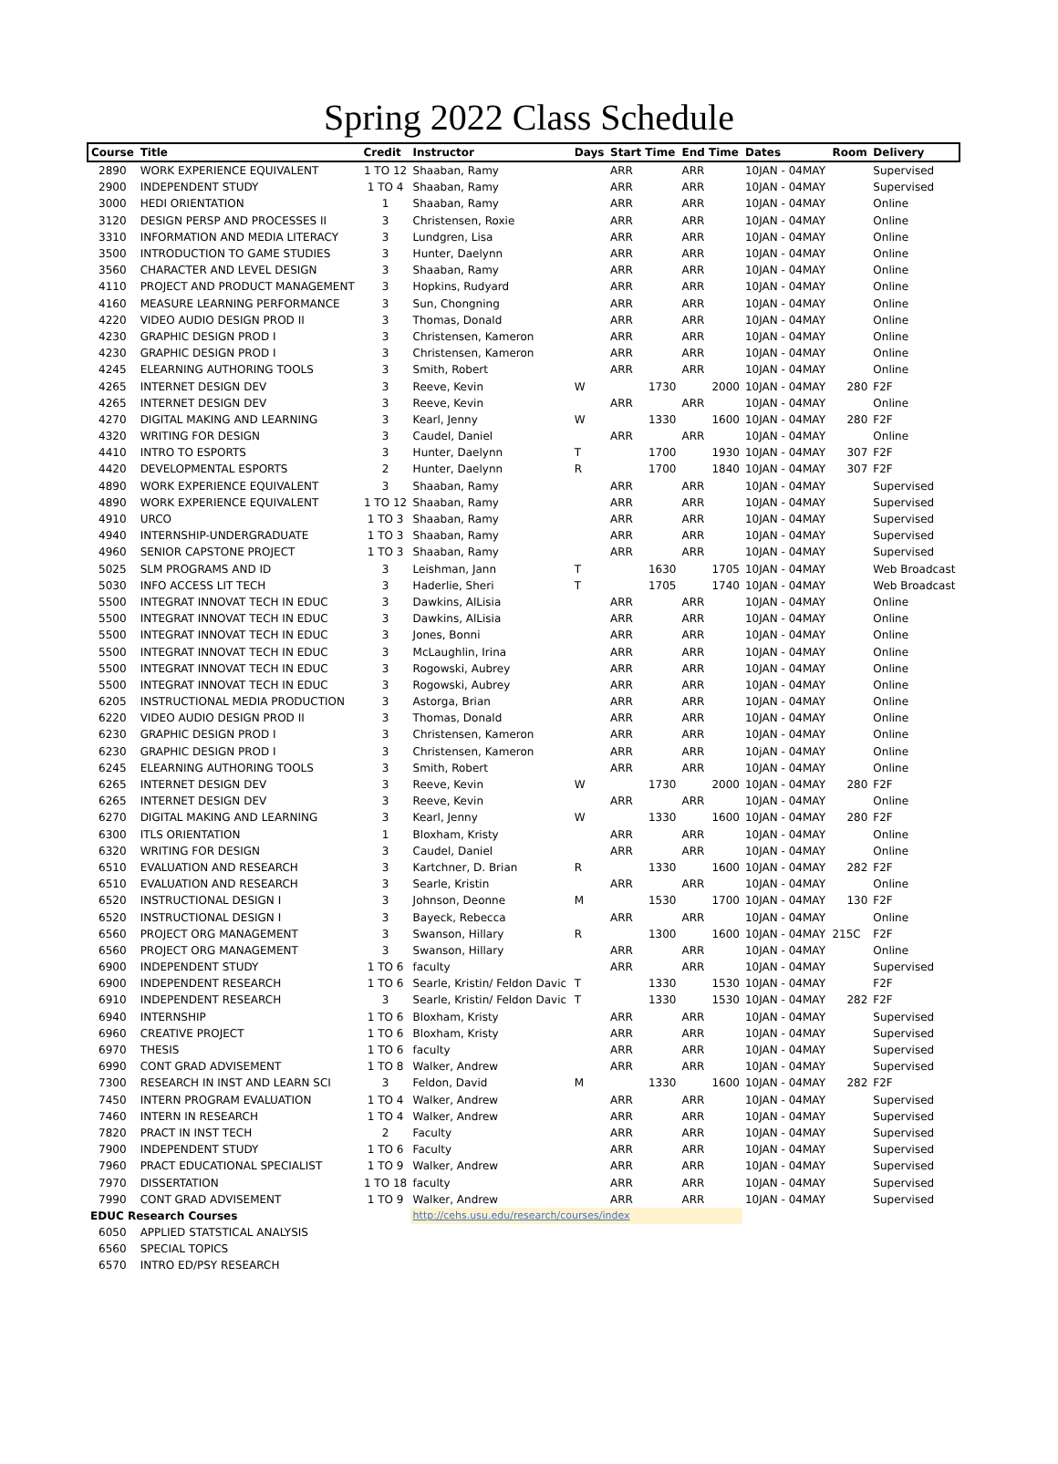Spring 2022 Class Schedule
| Course | Title | Credit | Instructor | Days | Start Time | End Time | Dates | Room | Delivery |
| --- | --- | --- | --- | --- | --- | --- | --- | --- | --- |
| 2890 | WORK EXPERIENCE EQUIVALENT | 1 TO 12 | Shaaban, Ramy | | ARR | ARR | 10JAN - 04MAY | | Supervised |
| 2900 | INDEPENDENT STUDY | 1 TO 4 | Shaaban, Ramy | | ARR | ARR | 10JAN - 04MAY | | Supervised |
| 3000 | HEDI ORIENTATION | 1 | Shaaban, Ramy | | ARR | ARR | 10JAN - 04MAY | | Online |
| 3120 | DESIGN PERSP AND PROCESSES II | 3 | Christensen, Roxie | | ARR | ARR | 10JAN - 04MAY | | Online |
| 3310 | INFORMATION AND MEDIA LITERACY | 3 | Lundgren, Lisa | | ARR | ARR | 10JAN - 04MAY | | Online |
| 3500 | INTRODUCTION TO GAME STUDIES | 3 | Hunter, Daelynn | | ARR | ARR | 10JAN - 04MAY | | Online |
| 3560 | CHARACTER AND LEVEL DESIGN | 3 | Shaaban, Ramy | | ARR | ARR | 10JAN - 04MAY | | Online |
| 4110 | PROJECT AND PRODUCT MANAGEMENT | 3 | Hopkins, Rudyard | | ARR | ARR | 10JAN - 04MAY | | Online |
| 4160 | MEASURE LEARNING PERFORMANCE | 3 | Sun, Chongning | | ARR | ARR | 10JAN - 04MAY | | Online |
| 4220 | VIDEO AUDIO DESIGN PROD II | 3 | Thomas, Donald | | ARR | ARR | 10JAN - 04MAY | | Online |
| 4230 | GRAPHIC DESIGN PROD I | 3 | Christensen, Kameron | | ARR | ARR | 10JAN - 04MAY | | Online |
| 4230 | GRAPHIC DESIGN PROD I | 3 | Christensen, Kameron | | ARR | ARR | 10JAN - 04MAY | | Online |
| 4245 | ELEARNING AUTHORING TOOLS | 3 | Smith, Robert | | ARR | ARR | 10JAN - 04MAY | | Online |
| 4265 | INTERNET DESIGN DEV | 3 | Reeve, Kevin | W | 1730 | 2000 | 10JAN - 04MAY | 280 | F2F |
| 4265 | INTERNET DESIGN DEV | 3 | Reeve, Kevin | | ARR | ARR | 10JAN - 04MAY | | Online |
| 4270 | DIGITAL MAKING AND LEARNING | 3 | Kearl, Jenny | W | 1330 | 1600 | 10JAN - 04MAY | 280 | F2F |
| 4320 | WRITING FOR DESIGN | 3 | Caudel, Daniel | | ARR | ARR | 10JAN - 04MAY | | Online |
| 4410 | INTRO TO ESPORTS | 3 | Hunter, Daelynn | T | 1700 | 1930 | 10JAN - 04MAY | 307 | F2F |
| 4420 | DEVELOPMENTAL ESPORTS | 2 | Hunter, Daelynn | R | 1700 | 1840 | 10JAN - 04MAY | 307 | F2F |
| 4890 | WORK EXPERIENCE EQUIVALENT | 3 | Shaaban, Ramy | | ARR | ARR | 10JAN - 04MAY | | Supervised |
| 4890 | WORK EXPERIENCE EQUIVALENT | 1 TO 12 | Shaaban, Ramy | | ARR | ARR | 10JAN - 04MAY | | Supervised |
| 4910 | URCO | 1 TO 3 | Shaaban, Ramy | | ARR | ARR | 10JAN - 04MAY | | Supervised |
| 4940 | INTERNSHIP-UNDERGRADUATE | 1 TO 3 | Shaaban, Ramy | | ARR | ARR | 10JAN - 04MAY | | Supervised |
| 4960 | SENIOR CAPSTONE PROJECT | 1 TO 3 | Shaaban, Ramy | | ARR | ARR | 10JAN - 04MAY | | Supervised |
| 5025 | SLM PROGRAMS AND ID | 3 | Leishman, Jann | T | 1630 | 1705 | 10JAN - 04MAY | | Web Broadcast |
| 5030 | INFO ACCESS LIT TECH | 3 | Haderlie, Sheri | T | 1705 | 1740 | 10JAN - 04MAY | | Web Broadcast |
| 5500 | INTEGRAT INNOVAT TECH IN EDUC | 3 | Dawkins, AlLisia | | ARR | ARR | 10JAN - 04MAY | | Online |
| 5500 | INTEGRAT INNOVAT TECH IN EDUC | 3 | Dawkins, AlLisia | | ARR | ARR | 10JAN - 04MAY | | Online |
| 5500 | INTEGRAT INNOVAT TECH IN EDUC | 3 | Jones, Bonni | | ARR | ARR | 10JAN - 04MAY | | Online |
| 5500 | INTEGRAT INNOVAT TECH IN EDUC | 3 | McLaughlin, Irina | | ARR | ARR | 10JAN - 04MAY | | Online |
| 5500 | INTEGRAT INNOVAT TECH IN EDUC | 3 | Rogowski, Aubrey | | ARR | ARR | 10JAN - 04MAY | | Online |
| 5500 | INTEGRAT INNOVAT TECH IN EDUC | 3 | Rogowski, Aubrey | | ARR | ARR | 10JAN - 04MAY | | Online |
| 6205 | INSTRUCTIONAL MEDIA PRODUCTION | 3 | Astorga, Brian | | ARR | ARR | 10JAN - 04MAY | | Online |
| 6220 | VIDEO AUDIO DESIGN PROD II | 3 | Thomas, Donald | | ARR | ARR | 10JAN - 04MAY | | Online |
| 6230 | GRAPHIC DESIGN PROD I | 3 | Christensen, Kameron | | ARR | ARR | 10JAN - 04MAY | | Online |
| 6230 | GRAPHIC DESIGN PROD I | 3 | Christensen, Kameron | | ARR | ARR | 10jAN - 04MAY | | Online |
| 6245 | ELEARNING AUTHORING TOOLS | 3 | Smith, Robert | | ARR | ARR | 10JAN - 04MAY | | Online |
| 6265 | INTERNET DESIGN DEV | 3 | Reeve, Kevin | W | 1730 | 2000 | 10JAN - 04MAY | 280 | F2F |
| 6265 | INTERNET DESIGN DEV | 3 | Reeve, Kevin | | ARR | ARR | 10JAN - 04MAY | | Online |
| 6270 | DIGITAL MAKING AND LEARNING | 3 | Kearl, Jenny | W | 1330 | 1600 | 10JAN - 04MAY | 280 | F2F |
| 6300 | ITLS ORIENTATION | 1 | Bloxham, Kristy | | ARR | ARR | 10JAN - 04MAY | | Online |
| 6320 | WRITING FOR DESIGN | 3 | Caudel, Daniel | | ARR | ARR | 10JAN - 04MAY | | Online |
| 6510 | EVALUATION AND RESEARCH | 3 | Kartchner, D. Brian | R | 1330 | 1600 | 10JAN - 04MAY | 282 | F2F |
| 6510 | EVALUATION AND RESEARCH | 3 | Searle, Kristin | | ARR | ARR | 10JAN - 04MAY | | Online |
| 6520 | INSTRUCTIONAL DESIGN I | 3 | Johnson, Deonne | M | 1530 | 1700 | 10JAN - 04MAY | 130 | F2F |
| 6520 | INSTRUCTIONAL DESIGN I | 3 | Bayeck, Rebecca | | ARR | ARR | 10JAN - 04MAY | | Online |
| 6560 | PROJECT ORG MANAGEMENT | 3 | Swanson, Hillary | R | 1300 | 1600 | 10JAN - 04MAY | 215C | F2F |
| 6560 | PROJECT ORG MANAGEMENT | 3 | Swanson, Hillary | | ARR | ARR | 10JAN - 04MAY | | Online |
| 6900 | INDEPENDENT STUDY | 1 TO 6 | faculty | | ARR | ARR | 10JAN - 04MAY | | Supervised |
| 6900 | INDEPENDENT RESEARCH | 1 TO 6 | Searle, Kristin/ Feldon Davic | T | 1330 | 1530 | 10JAN - 04MAY | | F2F |
| 6910 | INDEPENDENT RESEARCH | 3 | Searle, Kristin/ Feldon Davic | T | 1330 | 1530 | 10JAN - 04MAY | 282 | F2F |
| 6940 | INTERNSHIP | 1 TO 6 | Bloxham, Kristy | | ARR | ARR | 10JAN - 04MAY | | Supervised |
| 6960 | CREATIVE PROJECT | 1 TO 6 | Bloxham, Kristy | | ARR | ARR | 10JAN - 04MAY | | Supervised |
| 6970 | THESIS | 1 TO 6 | faculty | | ARR | ARR | 10JAN - 04MAY | | Supervised |
| 6990 | CONT GRAD ADVISEMENT | 1 TO 8 | Walker, Andrew | | ARR | ARR | 10JAN - 04MAY | | Supervised |
| 7300 | RESEARCH IN INST AND LEARN SCI | 3 | Feldon, David | M | 1330 | 1600 | 10JAN - 04MAY | 282 | F2F |
| 7450 | INTERN PROGRAM EVALUATION | 1 TO 4 | Walker, Andrew | | ARR | ARR | 10JAN - 04MAY | | Supervised |
| 7460 | INTERN IN RESEARCH | 1 TO 4 | Walker, Andrew | | ARR | ARR | 10JAN - 04MAY | | Supervised |
| 7820 | PRACT IN INST TECH | 2 | Faculty | | ARR | ARR | 10JAN - 04MAY | | Supervised |
| 7900 | INDEPENDENT STUDY | 1 TO 6 | Faculty | | ARR | ARR | 10JAN - 04MAY | | Supervised |
| 7960 | PRACT EDUCATIONAL SPECIALIST | 1 TO 9 | Walker, Andrew | | ARR | ARR | 10JAN - 04MAY | | Supervised |
| 7970 | DISSERTATION | 1 TO 18 | faculty | | ARR | ARR | 10JAN - 04MAY | | Supervised |
| 7990 | CONT GRAD ADVISEMENT | 1 TO 9 | Walker, Andrew | | ARR | ARR | 10JAN - 04MAY | | Supervised |
| EDUC Research Courses | | | http://cehs.usu.edu/research/courses/index | | | | | | |
| 6050 | APPLIED STATSTICAL ANALYSIS | | | | | | | | |
| 6560 | SPECIAL TOPICS | | | | | | | | |
| 6570 | INTRO ED/PSY RESEARCH | | | | | | | | |